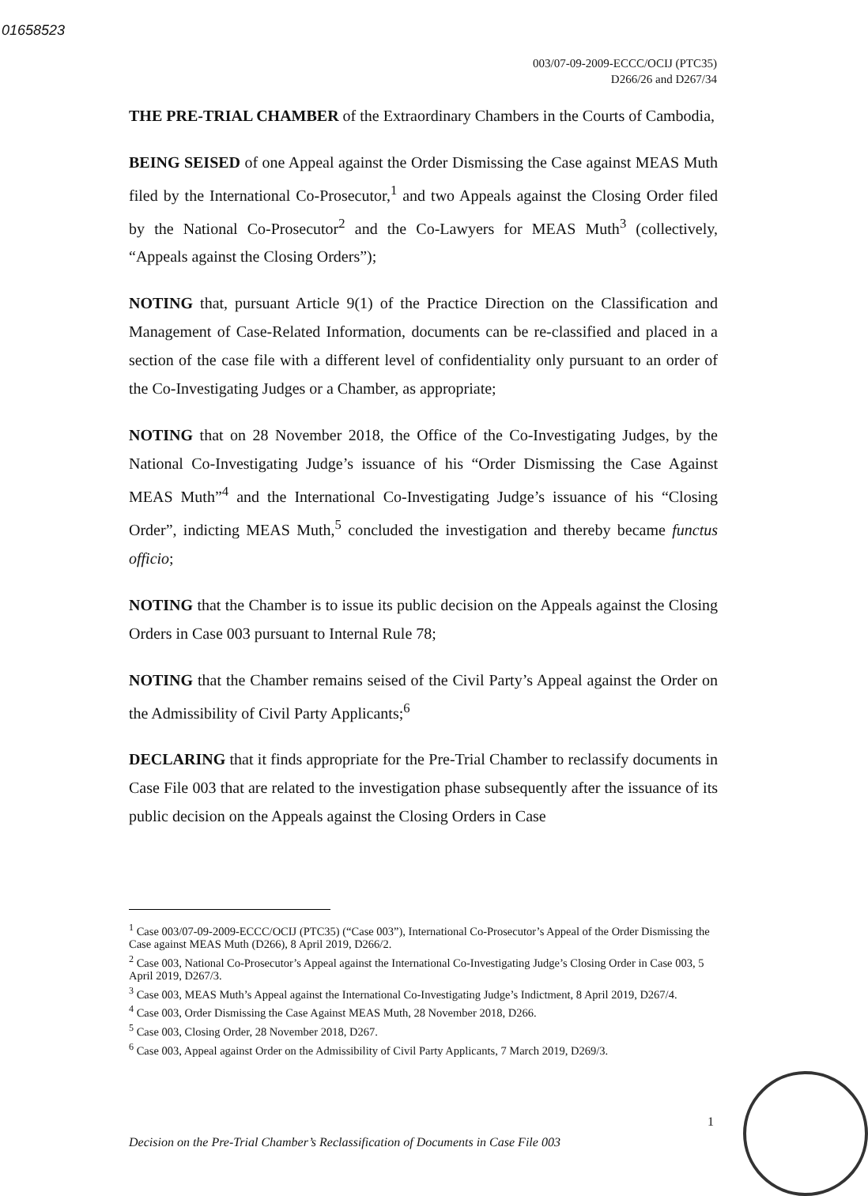01658523
003/07-09-2009-ECCC/OCIJ (PTC35)
D266/26 and D267/34
THE PRE-TRIAL CHAMBER of the Extraordinary Chambers in the Courts of Cambodia,
BEING SEISED of one Appeal against the Order Dismissing the Case against MEAS Muth filed by the International Co-Prosecutor,<sup>1</sup> and two Appeals against the Closing Order filed by the National Co-Prosecutor<sup>2</sup> and the Co-Lawyers for MEAS Muth<sup>3</sup> (collectively, “Appeals against the Closing Orders”);
NOTING that, pursuant Article 9(1) of the Practice Direction on the Classification and Management of Case-Related Information, documents can be re-classified and placed in a section of the case file with a different level of confidentiality only pursuant to an order of the Co-Investigating Judges or a Chamber, as appropriate;
NOTING that on 28 November 2018, the Office of the Co-Investigating Judges, by the National Co-Investigating Judge’s issuance of his “Order Dismissing the Case Against MEAS Muth”<sup>4</sup> and the International Co-Investigating Judge’s issuance of his “Closing Order”, indicting MEAS Muth,<sup>5</sup> concluded the investigation and thereby became functus officio;
NOTING that the Chamber is to issue its public decision on the Appeals against the Closing Orders in Case 003 pursuant to Internal Rule 78;
NOTING that the Chamber remains seised of the Civil Party’s Appeal against the Order on the Admissibility of Civil Party Applicants;<sup>6</sup>
DECLARING that it finds appropriate for the Pre-Trial Chamber to reclassify documents in Case File 003 that are related to the investigation phase subsequently after the issuance of its public decision on the Appeals against the Closing Orders in Case
<sup>1</sup> Case 003/07-09-2009-ECCC/OCIJ (PTC35) (“Case 003”), International Co-Prosecutor’s Appeal of the Order Dismissing the Case against MEAS Muth (D266), 8 April 2019, D266/2.
<sup>2</sup> Case 003, National Co-Prosecutor’s Appeal against the International Co-Investigating Judge’s Closing Order in Case 003, 5 April 2019, D267/3.
<sup>3</sup> Case 003, MEAS Muth’s Appeal against the International Co-Investigating Judge’s Indictment, 8 April 2019, D267/4.
<sup>4</sup> Case 003, Order Dismissing the Case Against MEAS Muth, 28 November 2018, D266.
<sup>5</sup> Case 003, Closing Order, 28 November 2018, D267.
<sup>6</sup> Case 003, Appeal against Order on the Admissibility of Civil Party Applicants, 7 March 2019, D269/3.
1
Decision on the Pre-Trial Chamber’s Reclassification of Documents in Case File 003